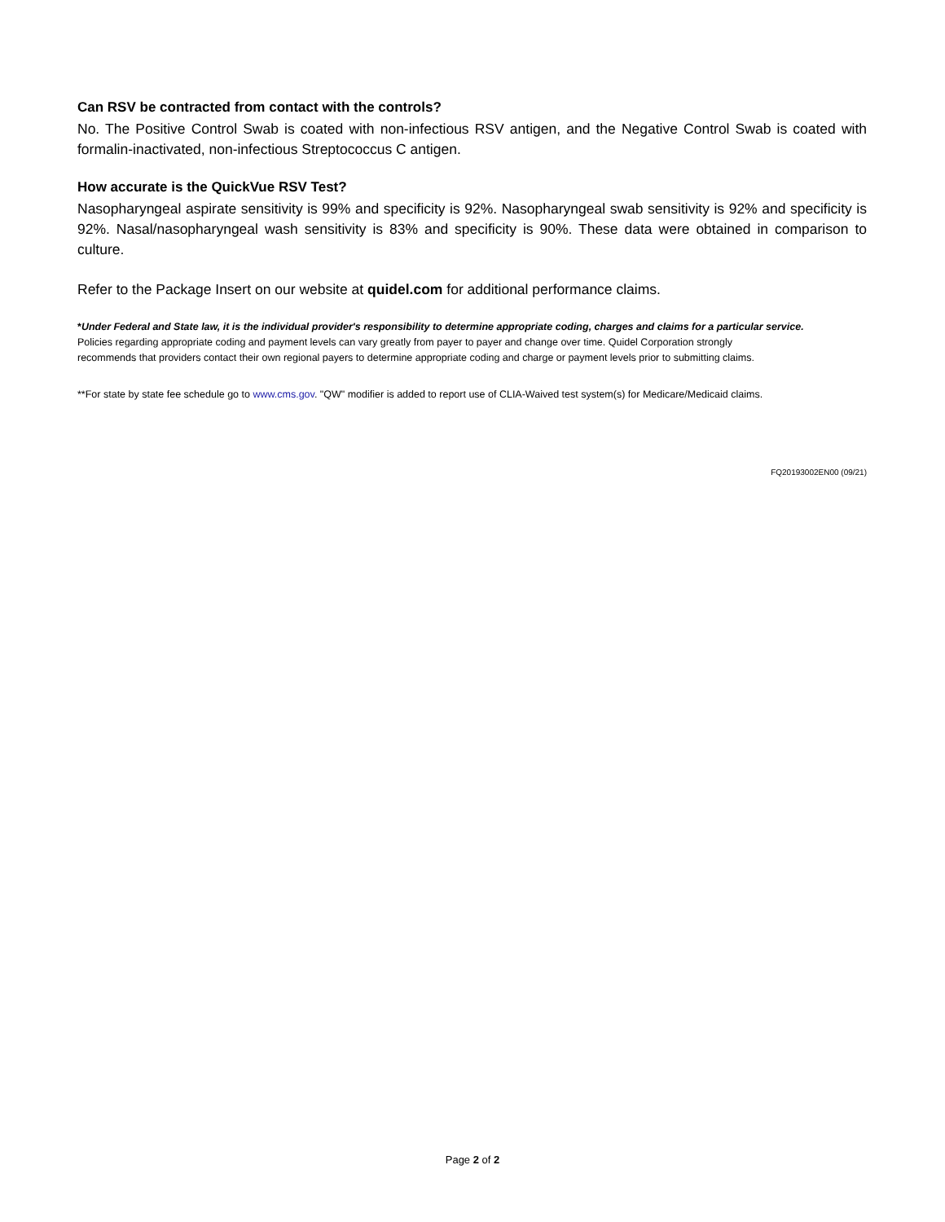Can RSV be contracted from contact with the controls?
No. The Positive Control Swab is coated with non-infectious RSV antigen, and the Negative Control Swab is coated with formalin-inactivated, non-infectious Streptococcus C antigen.
How accurate is the QuickVue RSV Test?
Nasopharyngeal aspirate sensitivity is 99% and specificity is 92%. Nasopharyngeal swab sensitivity is 92% and specificity is 92%. Nasal/nasopharyngeal wash sensitivity is 83% and specificity is 90%. These data were obtained in comparison to culture.
Refer to the Package Insert on our website at quidel.com for additional performance claims.
*Under Federal and State law, it is the individual provider's responsibility to determine appropriate coding, charges and claims for a particular service.
Policies regarding appropriate coding and payment levels can vary greatly from payer to payer and change over time. Quidel Corporation strongly
recommends that providers contact their own regional payers to determine appropriate coding and charge or payment levels prior to submitting claims.
**For state by state fee schedule go to www.cms.gov. "QW" modifier is added to report use of CLIA-Waived test system(s) for Medicare/Medicaid claims.
FQ20193002EN00 (09/21)
Page 2 of 2